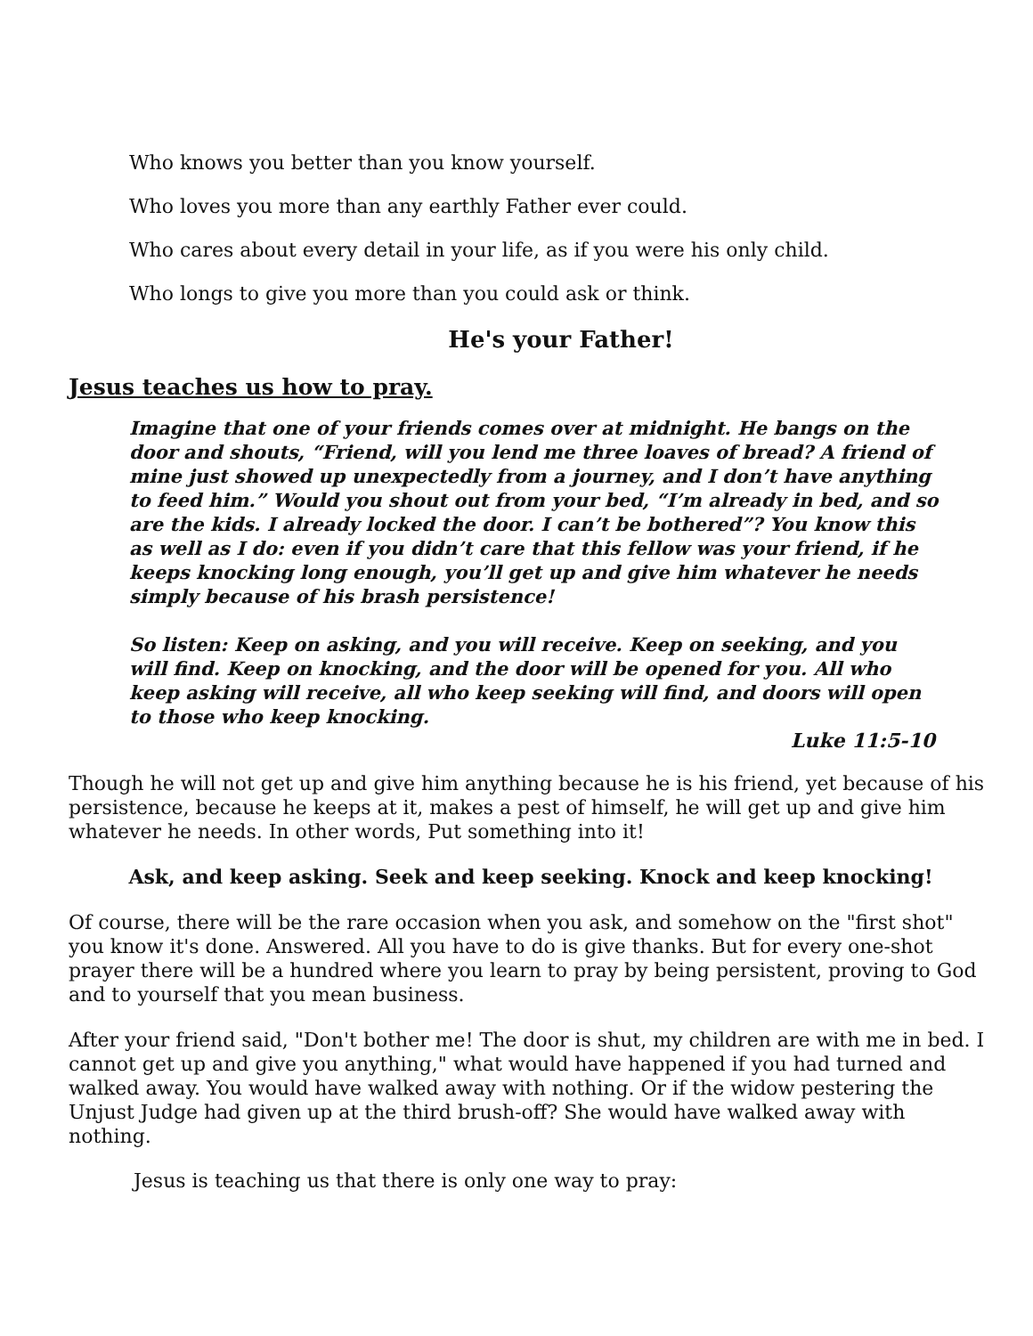Who knows you better than you know yourself.
Who loves you more than any earthly Father ever could.
Who cares about every detail in your life, as if you were his only child.
Who longs to give you more than you could ask or think.
He's your Father!
Jesus teaches us how to pray.
Imagine that one of your friends comes over at midnight. He bangs on the door and shouts, “Friend, will you lend me three loaves of bread? A friend of mine just showed up unexpectedly from a journey, and I don’t have anything to feed him.” Would you shout out from your bed, “I’m already in bed, and so are the kids. I already locked the door. I can’t be bothered”? You know this as well as I do: even if you didn’t care that this fellow was your friend, if he keeps knocking long enough, you’ll get up and give him whatever he needs simply because of his brash persistence!
So listen: Keep on asking, and you will receive. Keep on seeking, and you will find. Keep on knocking, and the door will be opened for you. All who keep asking will receive, all who keep seeking will find, and doors will open to those who keep knocking.
Luke 11:5-10
Though he will not get up and give him anything because he is his friend, yet because of his persistence, because he keeps at it, makes a pest of himself, he will get up and give him whatever he needs. In other words, Put something into it!
Ask, and keep asking. Seek and keep seeking. Knock and keep knocking!
Of course, there will be the rare occasion when you ask, and somehow on the "first shot" you know it's done. Answered. All you have to do is give thanks. But for every one-shot prayer there will be a hundred where you learn to pray by being persistent, proving to God and to yourself that you mean business.
After your friend said, "Don't bother me! The door is shut, my children are with me in bed. I cannot get up and give you anything," what would have happened if you had turned and walked away. You would have walked away with nothing. Or if the widow pestering the Unjust Judge had given up at the third brush-off? She would have walked away with nothing.
Jesus is teaching us that there is only one way to pray: